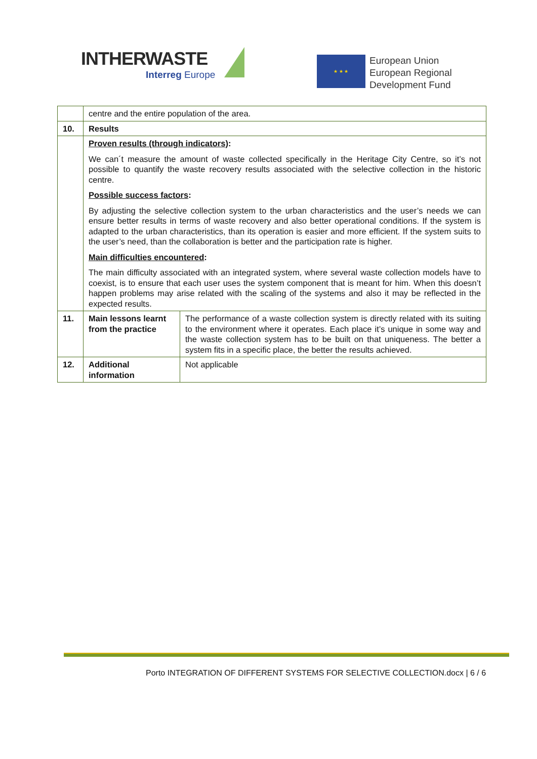INTHERWASTE
Interreg Europe
★ ★ ★
European Union
European Regional
Development Fund
| | centre and the entire population of the area. | |
| 10. | Results | |
| | Proven results (through indicators) : We can´t measure the amount of waste collected specifically in the Heritage City Centre, so it’s not possible to quantify the waste recovery results associated with the selective collection in the historic centre. Possible success factors : By adjusting the selective collection system to the urban characteristics and the user’s needs we can ensure better results in terms of waste recovery and also better operational conditions. If the system is adapted to the urban characteristics, than its operation is easier and more efficient. If the system suits to the user’s need, than the collaboration is better and the participation rate is higher. Main difficulties encountered : The main difficulty associated with an integrated system, where several waste collection models have to coexist, is to ensure that each user uses the system component that is meant for him. When this doesn’t happen problems may arise related with the scaling of the systems and also it may be reflected in the expected results. | |
| 11. | Main lessons learnt from the practice | The performance of a waste collection system is directly related with its suiting to the environment where it operates. Each place it’s unique in some way and the waste collection system has to be built on that uniqueness. The better a system fits in a specific place, the better the results achieved. |
| 12. | Additional information | Not applicable |
Porto INTEGRATION OF DIFFERENT SYSTEMS FOR SELECTIVE COLLECTION.docx | 6 / 6